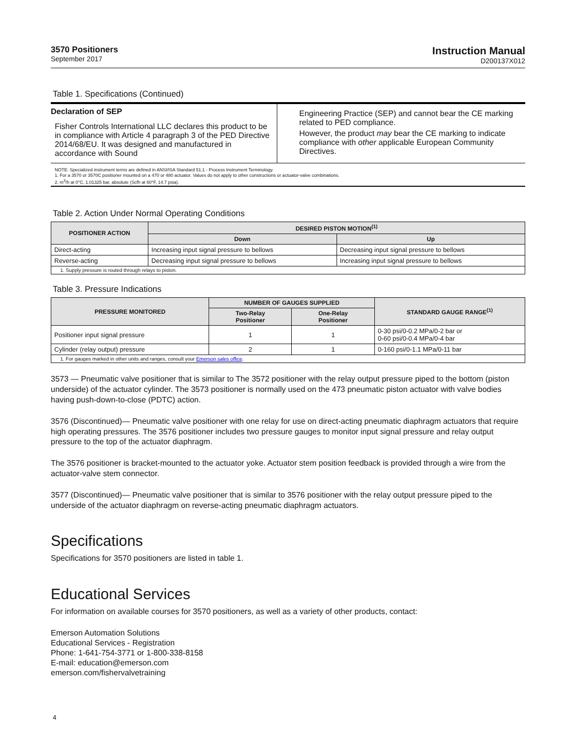3570 Positioners
September 2017
Instruction Manual
D200137X012
Table 1. Specifications (Continued)
Declaration of SEP
Fisher Controls International LLC declares this product to be in compliance with Article 4 paragraph 3 of the PED Directive 2014/68/EU. It was designed and manufactured in accordance with Sound
Engineering Practice (SEP) and cannot bear the CE marking related to PED compliance.
However, the product may bear the CE marking to indicate compliance with other applicable European Community Directives.
NOTE: Specialized instrument terms are defined in ANSI/ISA Standard 51.1 - Process Instrument Terminology.
1. For a 3570 or 3570C positioner mounted on a 470 or 480 actuator. Values do not apply to other constructions or actuator-valve combinations.
2. m<sup>3</sup>/h at 0°C, 1.01325 bar, absolute (Scfh at 60°F, 14.7 psia).
Table 2. Action Under Normal Operating Conditions
| POSITIONER ACTION | DESIRED PISTON MOTION<sup>(1)</sup> | |
| --- | --- | --- |
| | Down | Up |
| Direct-acting | Increasing input signal pressure to bellows | Decreasing input signal pressure to bellows |
| Reverse-acting | Decreasing input signal pressure to bellows | Increasing input signal pressure to bellows |
| 1. Supply pressure is routed through relays to piston. | | |
Table 3. Pressure Indications
| PRESSURE MONITORED | NUMBER OF GAUGES SUPPLIED | | STANDARD GAUGE RANGE<sup>(1)</sup> |
| --- | --- | --- | --- |
| | Two-Relay Positioner | One-Relay Positioner | |
| Positioner input signal pressure | 1 | 1 | 0-30 psi/0-0.2 MPa/0-2 bar or 0-60 psi/0-0.4 MPa/0-4 bar |
| Cylinder (relay output) pressure | 2 | 1 | 0-160 psi/0-1.1 MPa/0-11 bar |
| 1. For gauges marked in other units and ranges, consult your Emerson sales office . | | | |
3573 — Pneumatic valve positioner that is similar to The 3572 positioner with the relay output pressure piped to the bottom (piston underside) of the actuator cylinder. The 3573 positioner is normally used on the 473 pneumatic piston actuator with valve bodies having push-down-to-close (PDTC) action.
3576 (Discontinued)— Pneumatic valve positioner with one relay for use on direct-acting pneumatic diaphragm actuators that require high operating pressures. The 3576 positioner includes two pressure gauges to monitor input signal pressure and relay output pressure to the top of the actuator diaphragm.
The 3576 positioner is bracket-mounted to the actuator yoke. Actuator stem position feedback is provided through a wire from the actuator-valve stem connector.
3577 (Discontinued)— Pneumatic valve positioner that is similar to 3576 positioner with the relay output pressure piped to the underside of the actuator diaphragm on reverse-acting pneumatic diaphragm actuators.
Specifications
Specifications for 3570 positioners are listed in table 1.
Educational Services
For information on available courses for 3570 positioners, as well as a variety of other products, contact:
Emerson Automation Solutions
Educational Services - Registration
Phone: 1-641-754-3771 or 1-800-338-8158
E-mail: education@emerson.com
emerson.com/fishervalvetraining
4